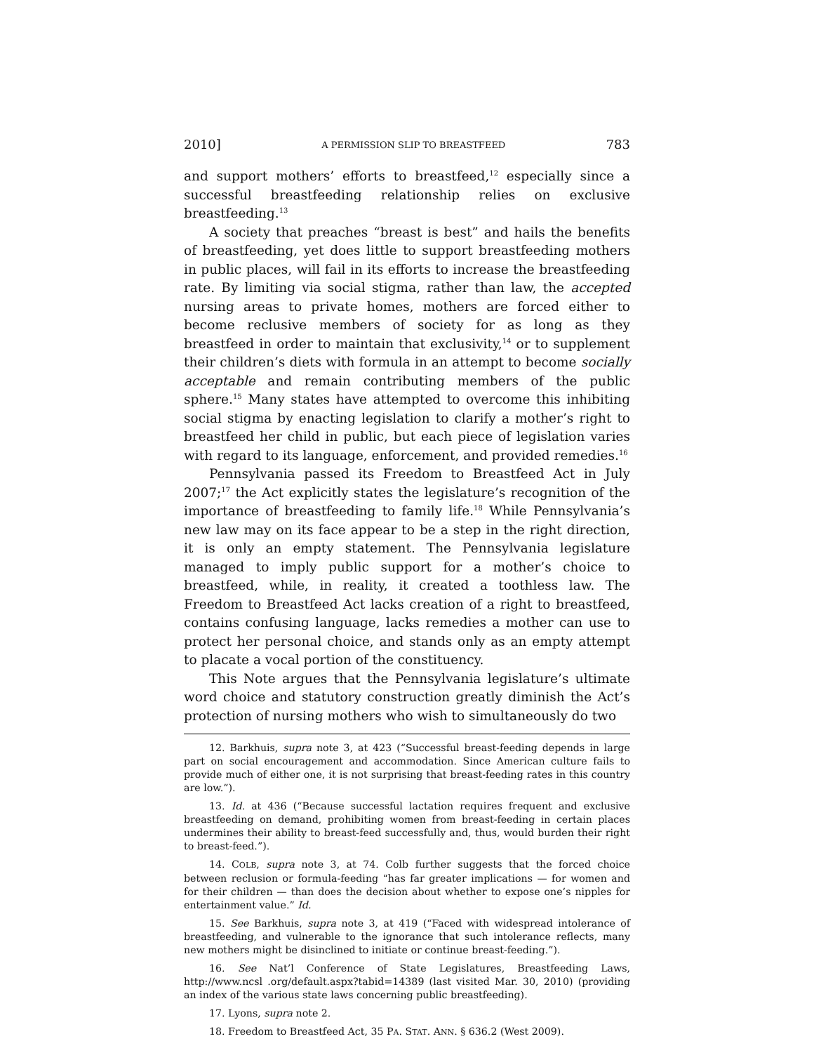2010] A PERMISSION SLIP TO BREASTFEED 783
and support mothers’ efforts to breastfeed,<sup>12</sup> especially since a successful breastfeeding relationship relies on exclusive breastfeeding.<sup>13</sup>
A society that preaches “breast is best” and hails the benefits of breastfeeding, yet does little to support breastfeeding mothers in public places, will fail in its efforts to increase the breastfeeding rate. By limiting via social stigma, rather than law, the accepted nursing areas to private homes, mothers are forced either to become reclusive members of society for as long as they breastfeed in order to maintain that exclusivity,<sup>14</sup> or to supplement their children’s diets with formula in an attempt to become socially acceptable and remain contributing members of the public sphere.<sup>15</sup> Many states have attempted to overcome this inhibiting social stigma by enacting legislation to clarify a mother’s right to breastfeed her child in public, but each piece of legislation varies with regard to its language, enforcement, and provided remedies.<sup>16</sup>
Pennsylvania passed its Freedom to Breastfeed Act in July 2007;<sup>17</sup> the Act explicitly states the legislature’s recognition of the importance of breastfeeding to family life.<sup>18</sup> While Pennsylvania’s new law may on its face appear to be a step in the right direction, it is only an empty statement. The Pennsylvania legislature managed to imply public support for a mother’s choice to breastfeed, while, in reality, it created a toothless law. The Freedom to Breastfeed Act lacks creation of a right to breastfeed, contains confusing language, lacks remedies a mother can use to protect her personal choice, and stands only as an empty attempt to placate a vocal portion of the constituency.
This Note argues that the Pennsylvania legislature’s ultimate word choice and statutory construction greatly diminish the Act’s protection of nursing mothers who wish to simultaneously do two
12. Barkhuis, supra note 3, at 423 (“Successful breast-feeding depends in large part on social encouragement and accommodation. Since American culture fails to provide much of either one, it is not surprising that breast-feeding rates in this country are low.”).
13. Id. at 436 (“Because successful lactation requires frequent and exclusive breastfeeding on demand, prohibiting women from breast-feeding in certain places undermines their ability to breast-feed successfully and, thus, would burden their right to breast-feed.”).
14. COLB, supra note 3, at 74. Colb further suggests that the forced choice between reclusion or formula-feeding “has far greater implications — for women and for their children — than does the decision about whether to expose one’s nipples for entertainment value.” Id.
15. See Barkhuis, supra note 3, at 419 (“Faced with widespread intolerance of breastfeeding, and vulnerable to the ignorance that such intolerance reflects, many new mothers might be disinclined to initiate or continue breast-feeding.”).
16. See Nat’l Conference of State Legislatures, Breastfeeding Laws, http://www.ncsl .org/default.aspx?tabid=14389 (last visited Mar. 30, 2010) (providing an index of the various state laws concerning public breastfeeding).
17. Lyons, supra note 2.
18. Freedom to Breastfeed Act, 35 PA. STAT. ANN. § 636.2 (West 2009).